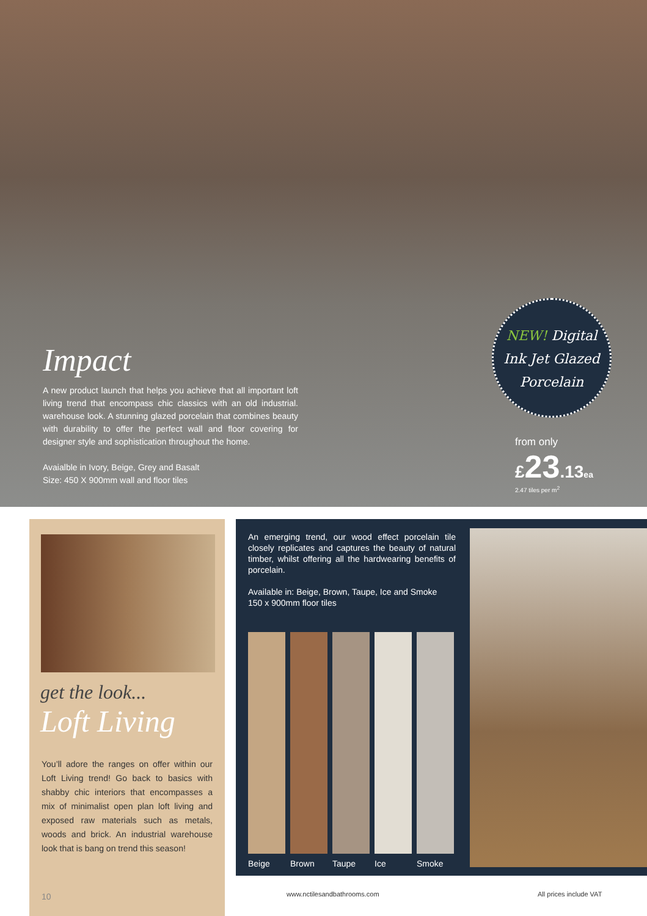Impact
A new product launch that helps you achieve that all important loft living trend that encompass chic classics with an old industrial. warehouse look. A stunning glazed porcelain that combines beauty with durability to offer the perfect wall and floor covering for designer style and sophistication throughout the home.
Avaialble in Ivory, Beige, Grey and Basalt
Size: 450 X 900mm wall and floor tiles
NEW! Digital
Ink Jet Glazed
Porcelain
from only
£23.13 ea
2.47 tiles per m<sup>2</sup>
get the look...
Loft Living
You’ll adore the ranges on offer within our Loft Living trend! Go back to basics with shabby chic interiors that encompasses a mix of minimalist open plan loft living and exposed raw materials such as metals, woods and brick. An industrial warehouse look that is bang on trend this season!
10
An emerging trend, our wood effect porcelain tile closely replicates and captures the beauty of natural timber, whilst offering all the hardwearing benefits of porcelain.
Available in: Beige, Brown, Taupe, Ice and Smoke
150 x 900mm floor tiles
Beige Brown Taupe Ice Smoke
www.nctilesandbathrooms.com All prices include VAT